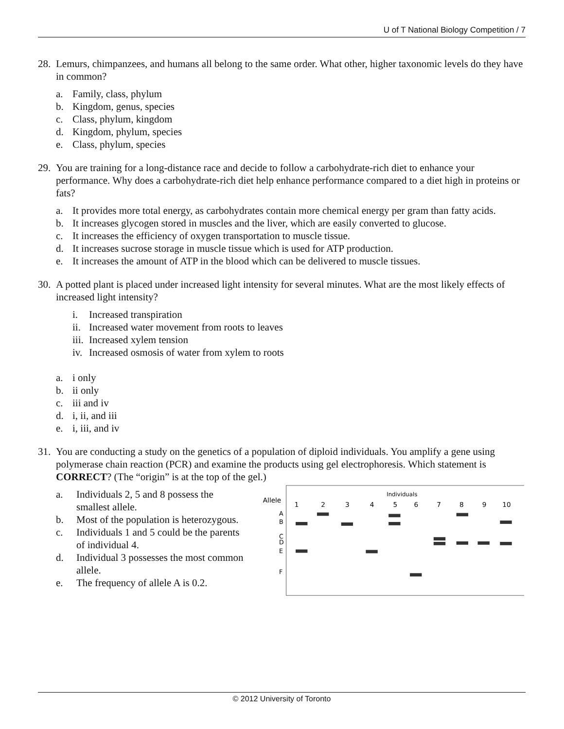U of T National Biology Competition / 7
28. Lemurs, chimpanzees, and humans all belong to the same order. What other, higher taxonomic levels do they have in common?
a. Family, class, phylum
b. Kingdom, genus, species
c. Class, phylum, kingdom
d. Kingdom, phylum, species
e. Class, phylum, species
29. You are training for a long-distance race and decide to follow a carbohydrate-rich diet to enhance your performance. Why does a carbohydrate-rich diet help enhance performance compared to a diet high in proteins or fats?
a. It provides more total energy, as carbohydrates contain more chemical energy per gram than fatty acids.
b. It increases glycogen stored in muscles and the liver, which are easily converted to glucose.
c. It increases the efficiency of oxygen transportation to muscle tissue.
d. It increases sucrose storage in muscle tissue which is used for ATP production.
e. It increases the amount of ATP in the blood which can be delivered to muscle tissues.
30. A potted plant is placed under increased light intensity for several minutes. What are the most likely effects of increased light intensity?
i. Increased transpiration
ii. Increased water movement from roots to leaves
iii. Increased xylem tension
iv. Increased osmosis of water from xylem to roots
a. i only
b. ii only
c. iii and iv
d. i, ii, and iii
e. i, iii, and iv
31. You are conducting a study on the genetics of a population of diploid individuals. You amplify a gene using polymerase chain reaction (PCR) and examine the products using gel electrophoresis. Which statement is CORRECT? (The “origin” is at the top of the gel.)
a. Individuals 2, 5 and 8 possess the smallest allele.
b. Most of the population is heterozygous.
c. Individuals 1 and 5 could be the parents of individual 4.
d. Individual 3 possesses the most common allele.
e. The frequency of allele A is 0.2.
Individuals
Allele
1
2
3
4
5
6
7
8
9
10
A
B
C
D
E
F
© 2012 University of Toronto